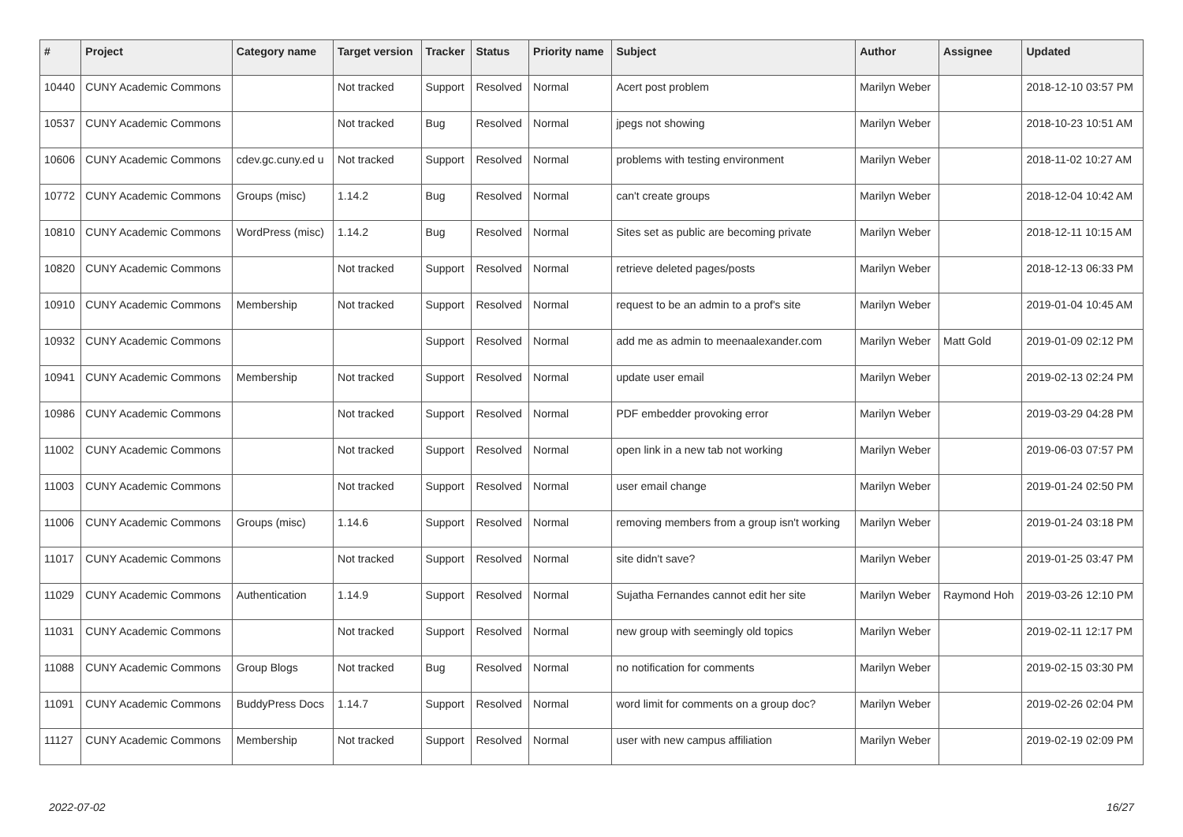| # | Project | Category name | Target version | Tracker | Status | Priority name | Subject | Author | Assignee | Updated |
| --- | --- | --- | --- | --- | --- | --- | --- | --- | --- | --- |
| 10440 | CUNY Academic Commons | | Not tracked | Support | Resolved | Normal | Acert post problem | Marilyn Weber | | 2018-12-10 03:57 PM |
| 10537 | CUNY Academic Commons | | Not tracked | Bug | Resolved | Normal | jpegs not showing | Marilyn Weber | | 2018-10-23 10:51 AM |
| 10606 | CUNY Academic Commons | cdev.gc.cuny.ed u | Not tracked | Support | Resolved | Normal | problems with testing environment | Marilyn Weber | | 2018-11-02 10:27 AM |
| 10772 | CUNY Academic Commons | Groups (misc) | 1.14.2 | Bug | Resolved | Normal | can't create groups | Marilyn Weber | | 2018-12-04 10:42 AM |
| 10810 | CUNY Academic Commons | WordPress (misc) | 1.14.2 | Bug | Resolved | Normal | Sites set as public are becoming private | Marilyn Weber | | 2018-12-11 10:15 AM |
| 10820 | CUNY Academic Commons | | Not tracked | Support | Resolved | Normal | retrieve deleted pages/posts | Marilyn Weber | | 2018-12-13 06:33 PM |
| 10910 | CUNY Academic Commons | Membership | Not tracked | Support | Resolved | Normal | request to be an admin to a prof's site | Marilyn Weber | | 2019-01-04 10:45 AM |
| 10932 | CUNY Academic Commons | | | Support | Resolved | Normal | add me as admin to meenaalexander.com | Marilyn Weber | Matt Gold | 2019-01-09 02:12 PM |
| 10941 | CUNY Academic Commons | Membership | Not tracked | Support | Resolved | Normal | update user email | Marilyn Weber | | 2019-02-13 02:24 PM |
| 10986 | CUNY Academic Commons | | Not tracked | Support | Resolved | Normal | PDF embedder provoking error | Marilyn Weber | | 2019-03-29 04:28 PM |
| 11002 | CUNY Academic Commons | | Not tracked | Support | Resolved | Normal | open link in a new tab not working | Marilyn Weber | | 2019-06-03 07:57 PM |
| 11003 | CUNY Academic Commons | | Not tracked | Support | Resolved | Normal | user email change | Marilyn Weber | | 2019-01-24 02:50 PM |
| 11006 | CUNY Academic Commons | Groups (misc) | 1.14.6 | Support | Resolved | Normal | removing members from a group isn't working | Marilyn Weber | | 2019-01-24 03:18 PM |
| 11017 | CUNY Academic Commons | | Not tracked | Support | Resolved | Normal | site didn't save? | Marilyn Weber | | 2019-01-25 03:47 PM |
| 11029 | CUNY Academic Commons | Authentication | 1.14.9 | Support | Resolved | Normal | Sujatha Fernandes cannot edit her site | Marilyn Weber | Raymond Hoh | 2019-03-26 12:10 PM |
| 11031 | CUNY Academic Commons | | Not tracked | Support | Resolved | Normal | new group with seemingly old topics | Marilyn Weber | | 2019-02-11 12:17 PM |
| 11088 | CUNY Academic Commons | Group Blogs | Not tracked | Bug | Resolved | Normal | no notification for comments | Marilyn Weber | | 2019-02-15 03:30 PM |
| 11091 | CUNY Academic Commons | BuddyPress Docs | 1.14.7 | Support | Resolved | Normal | word limit for comments on a group doc? | Marilyn Weber | | 2019-02-26 02:04 PM |
| 11127 | CUNY Academic Commons | Membership | Not tracked | Support | Resolved | Normal | user with new campus affiliation | Marilyn Weber | | 2019-02-19 02:09 PM |
2022-07-02 16/27